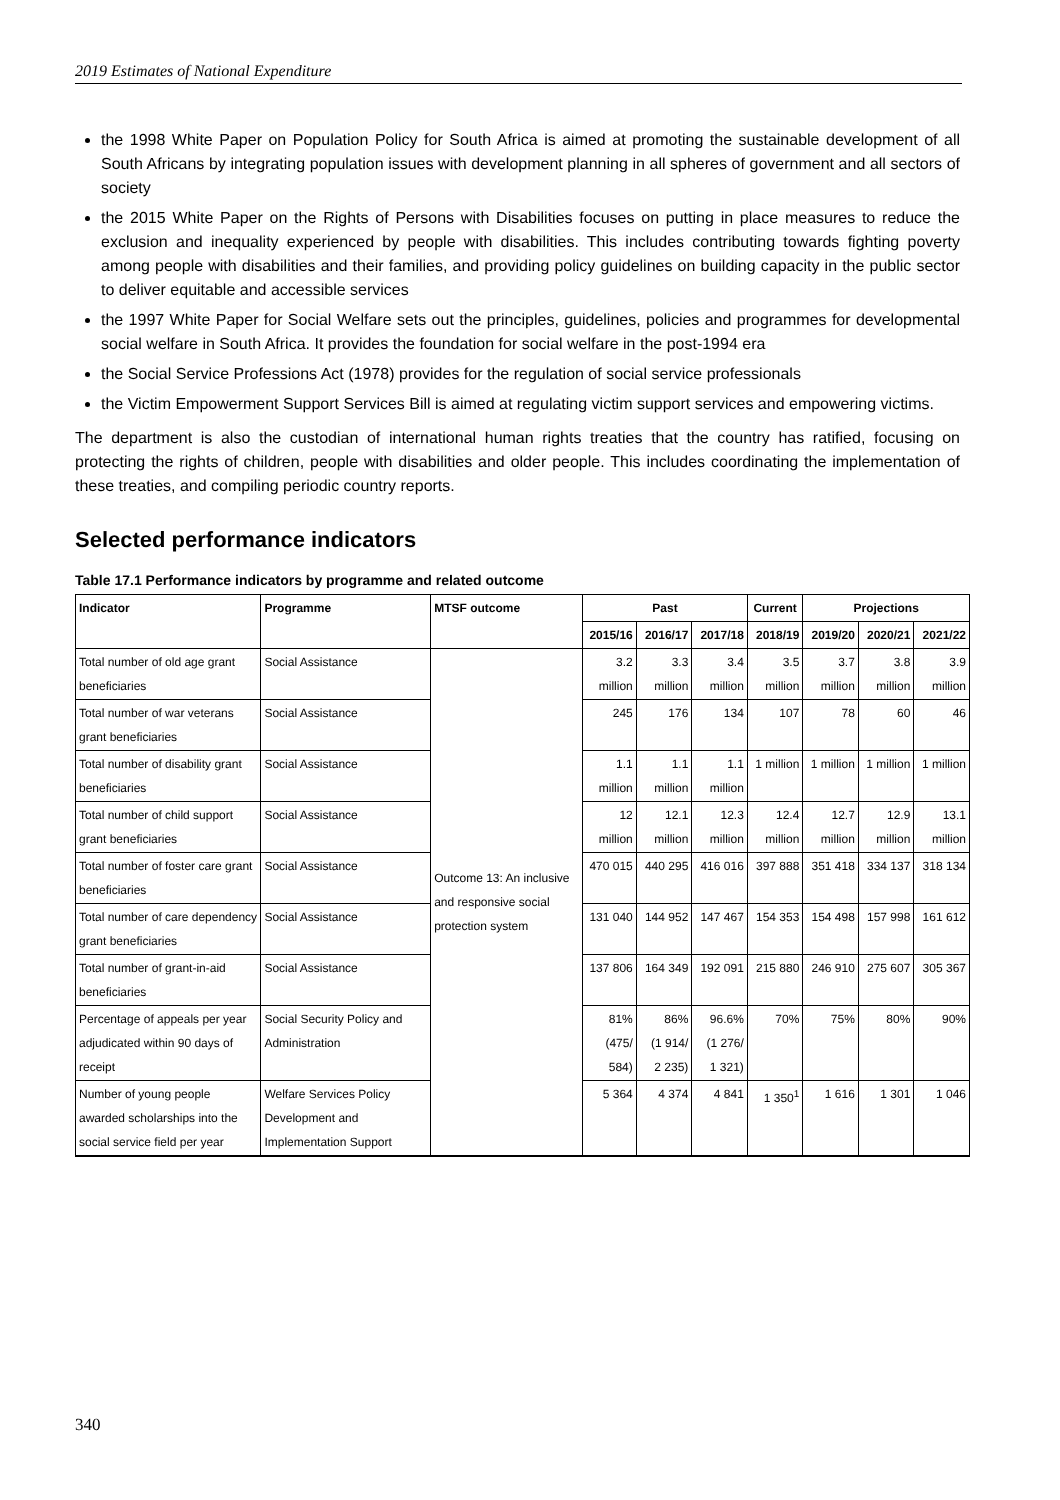2019 Estimates of National Expenditure
the 1998 White Paper on Population Policy for South Africa is aimed at promoting the sustainable development of all South Africans by integrating population issues with development planning in all spheres of government and all sectors of society
the 2015 White Paper on the Rights of Persons with Disabilities focuses on putting in place measures to reduce the exclusion and inequality experienced by people with disabilities. This includes contributing towards fighting poverty among people with disabilities and their families, and providing policy guidelines on building capacity in the public sector to deliver equitable and accessible services
the 1997 White Paper for Social Welfare sets out the principles, guidelines, policies and programmes for developmental social welfare in South Africa. It provides the foundation for social welfare in the post-1994 era
the Social Service Professions Act (1978) provides for the regulation of social service professionals
the Victim Empowerment Support Services Bill is aimed at regulating victim support services and empowering victims.
The department is also the custodian of international human rights treaties that the country has ratified, focusing on protecting the rights of children, people with disabilities and older people. This includes coordinating the implementation of these treaties, and compiling periodic country reports.
Selected performance indicators
Table 17.1 Performance indicators by programme and related outcome
| Indicator | Programme | MTSF outcome | Past | | | Current | Projections | | |
| --- | --- | --- | --- | --- | --- | --- | --- | --- | --- |
| | | | 2015/16 | 2016/17 | 2017/18 | 2018/19 | 2019/20 | 2020/21 | 2021/22 |
| Total number of old age grant beneficiaries | Social Assistance | Outcome 13: An inclusive and responsive social protection system | 3.2 million | 3.3 million | 3.4 million | 3.5 million | 3.7 million | 3.8 million | 3.9 million |
| Total number of war veterans grant beneficiaries | Social Assistance | | 245 | 176 | 134 | 107 | 78 | 60 | 46 |
| Total number of disability grant beneficiaries | Social Assistance | | 1.1 million | 1.1 million | 1.1 million | 1 million | 1 million | 1 million | 1 million |
| Total number of child support grant beneficiaries | Social Assistance | | 12 million | 12.1 million | 12.3 million | 12.4 million | 12.7 million | 12.9 million | 13.1 million |
| Total number of foster care grant beneficiaries | Social Assistance | | 470 015 | 440 295 | 416 016 | 397 888 | 351 418 | 334 137 | 318 134 |
| Total number of care dependency grant beneficiaries | Social Assistance | | 131 040 | 144 952 | 147 467 | 154 353 | 154 498 | 157 998 | 161 612 |
| Total number of grant-in-aid beneficiaries | Social Assistance | | 137 806 | 164 349 | 192 091 | 215 880 | 246 910 | 275 607 | 305 367 |
| Percentage of appeals per year adjudicated within 90 days of receipt | Social Security Policy and Administration | | 81% (475/ 584) | 86% (1 914/ 2 235) | 96.6% (1 276/ 1 321) | 70% | 75% | 80% | 90% |
| Number of young people awarded scholarships into the social service field per year | Welfare Services Policy Development and Implementation Support | | 5 364 | 4 374 | 4 841 | 1 350<sup>1</sup> | 1 616 | 1 301 | 1 046 |
340